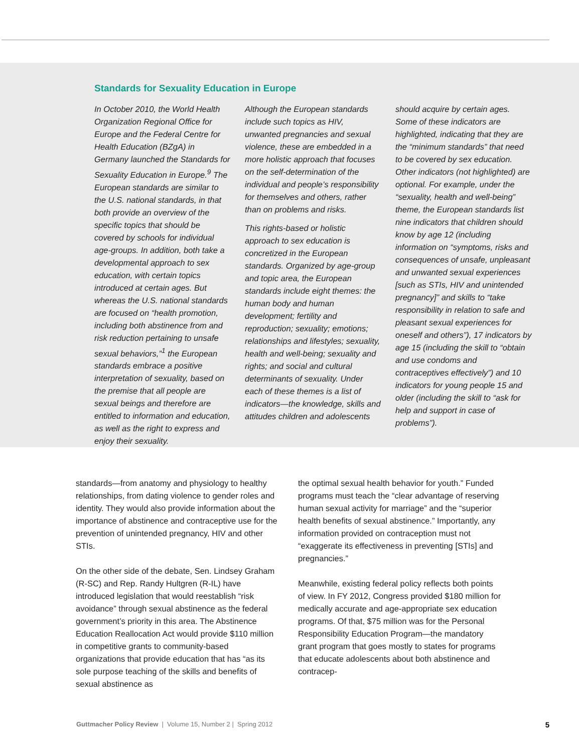Standards for Sexuality Education in Europe
In October 2010, the World Health Organization Regional Office for Europe and the Federal Centre for Health Education (BZgA) in Germany launched the Standards for Sexuality Education in Europe.<sup>9</sup> The European standards are similar to the U.S. national standards, in that both provide an overview of the specific topics that should be covered by schools for individual age-groups. In addition, both take a developmental approach to sex education, with certain topics introduced at certain ages. But whereas the U.S. national standards are focused on “health promotion, including both abstinence from and risk reduction pertaining to unsafe sexual behaviors,”<sup>1</sup> the European standards embrace a positive interpretation of sexuality, based on the premise that all people are sexual beings and therefore are entitled to information and education, as well as the right to express and enjoy their sexuality.
Although the European standards include such topics as HIV, unwanted pregnancies and sexual violence, these are embedded in a more holistic approach that focuses on the self-determination of the individual and people’s responsibility for themselves and others, rather than on problems and risks.
This rights-based or holistic approach to sex education is concretized in the European standards. Organized by age-group and topic area, the European standards include eight themes: the human body and human development; fertility and reproduction; sexuality; emotions; relationships and lifestyles; sexuality, health and well-being; sexuality and rights; and social and cultural determinants of sexuality. Under each of these themes is a list of indicators—the knowledge, skills and attitudes children and adolescents
should acquire by certain ages. Some of these indicators are highlighted, indicating that they are the “minimum standards” that need to be covered by sex education. Other indicators (not highlighted) are optional. For example, under the “sexuality, health and well-being” theme, the European standards list nine indicators that children should know by age 12 (including information on “symptoms, risks and consequences of unsafe, unpleasant and unwanted sexual experiences [such as STIs, HIV and unintended pregnancy]” and skills to “take responsibility in relation to safe and pleasant sexual experiences for oneself and others”), 17 indicators by age 15 (including the skill to “obtain and use condoms and contraceptives effectively”) and 10 indicators for young people 15 and older (including the skill to “ask for help and support in case of problems”).
standards—from anatomy and physiology to healthy relationships, from dating violence to gender roles and identity. They would also provide information about the importance of abstinence and contraceptive use for the prevention of unintended pregnancy, HIV and other STIs.
On the other side of the debate, Sen. Lindsey Graham (R-SC) and Rep. Randy Hultgren (R-IL) have introduced legislation that would reestablish “risk avoidance” through sexual abstinence as the federal government’s priority in this area. The Abstinence Education Reallocation Act would provide $110 million in competitive grants to community-based organizations that provide education that has “as its sole purpose teaching of the skills and benefits of sexual abstinence as
the optimal sexual health behavior for youth.” Funded programs must teach the “clear advantage of reserving human sexual activity for marriage” and the “superior health benefits of sexual abstinence.” Importantly, any information provided on contraception must not “exaggerate its effectiveness in preventing [STIs] and pregnancies.”
Meanwhile, existing federal policy reflects both points of view. In FY 2012, Congress provided $180 million for medically accurate and age-appropriate sex education programs. Of that, $75 million was for the Personal Responsibility Education Program—the mandatory grant program that goes mostly to states for programs that educate adolescents about both abstinence and contracep-
Guttmacher Policy Review | Volume 15, Number 2 | Spring 2012 5